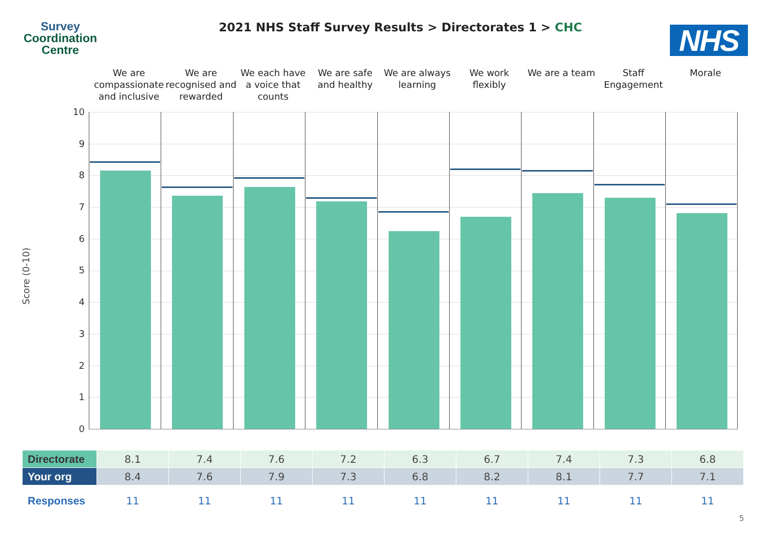Survey
Coordination
Centre
2021 NHS Staff Survey Results > Directorates 1 > CHC
NHS
We are compassionate and inclusive
We are recognised and rewarded
We each have a voice that counts
We are safe and healthy
We are always learning
We work flexibly
We are a team Staff Engagement
Morale
Score (0-10)
10
9
8
7
6
5
4
3
2
1
0
| Directorate | 8.1 | 7.4 | 7.6 | 7.2 | 6.3 | 6.7 | 7.4 | 7.3 | 6.8 |
| Your org | 8.4 | 7.6 | 7.9 | 7.3 | 6.8 | 8.2 | 8.1 | 7.7 | 7.1 |
| Responses | 11 | 11 | 11 | 11 | 11 | 11 | 11 | 11 | 11 |
5